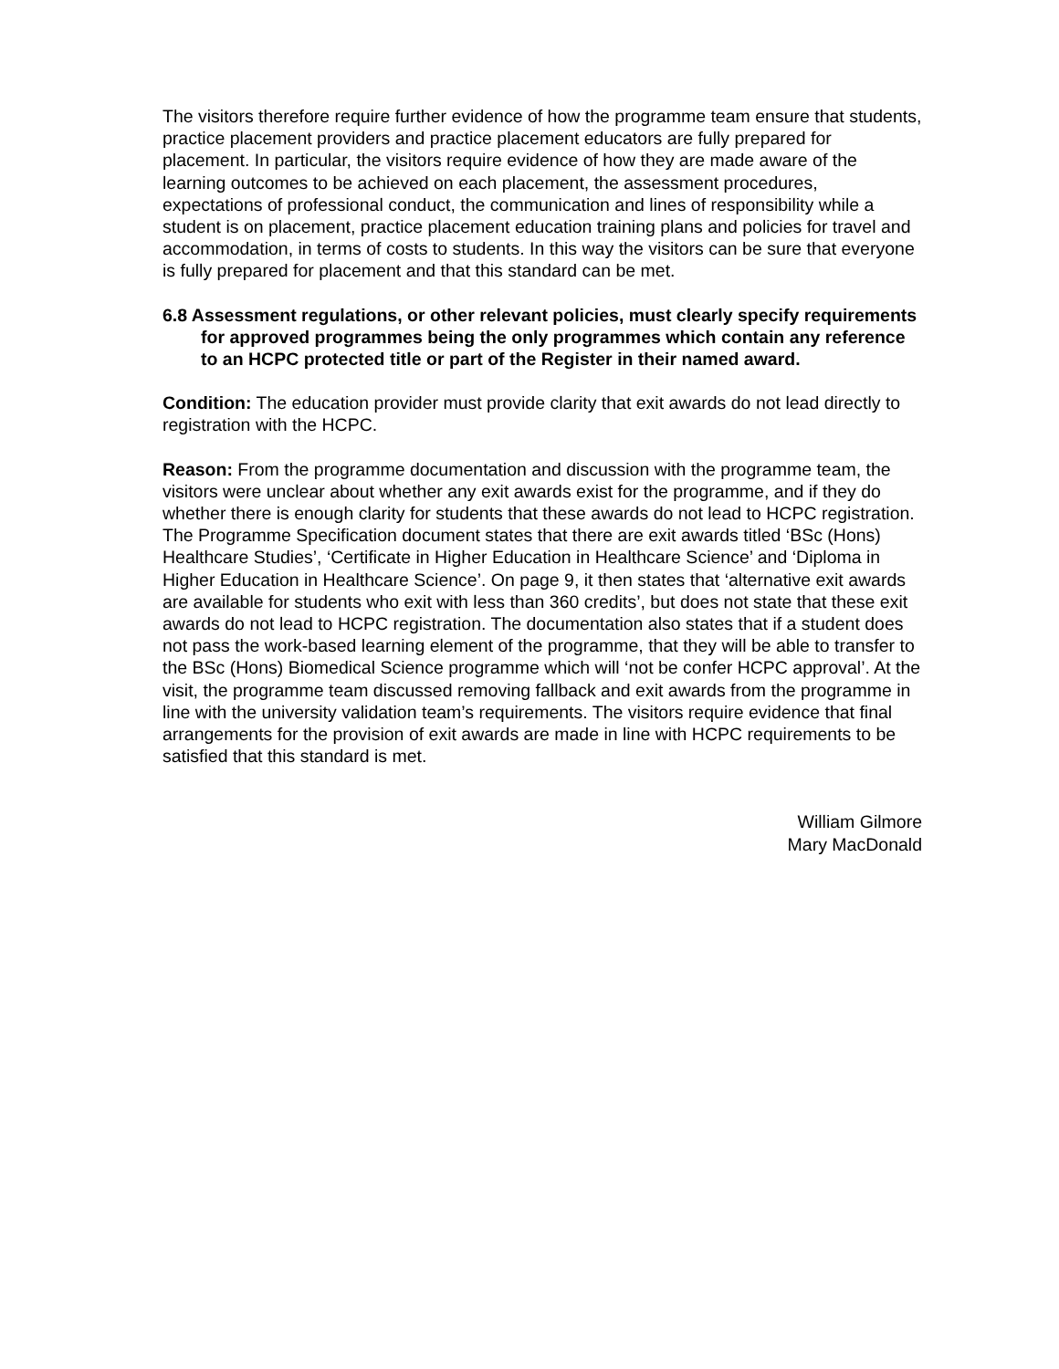The visitors therefore require further evidence of how the programme team ensure that students, practice placement providers and practice placement educators are fully prepared for placement. In particular, the visitors require evidence of how they are made aware of the learning outcomes to be achieved on each placement, the assessment procedures, expectations of professional conduct, the communication and lines of responsibility while a student is on placement, practice placement education training plans and policies for travel and accommodation, in terms of costs to students. In this way the visitors can be sure that everyone is fully prepared for placement and that this standard can be met.
6.8 Assessment regulations, or other relevant policies, must clearly specify requirements for approved programmes being the only programmes which contain any reference to an HCPC protected title or part of the Register in their named award.
Condition: The education provider must provide clarity that exit awards do not lead directly to registration with the HCPC.
Reason: From the programme documentation and discussion with the programme team, the visitors were unclear about whether any exit awards exist for the programme, and if they do whether there is enough clarity for students that these awards do not lead to HCPC registration. The Programme Specification document states that there are exit awards titled ‘BSc (Hons) Healthcare Studies’, ‘Certificate in Higher Education in Healthcare Science’ and ‘Diploma in Higher Education in Healthcare Science’. On page 9, it then states that ‘alternative exit awards are available for students who exit with less than 360 credits’, but does not state that these exit awards do not lead to HCPC registration. The documentation also states that if a student does not pass the work-based learning element of the programme, that they will be able to transfer to the BSc (Hons) Biomedical Science programme which will ‘not be confer HCPC approval’. At the visit, the programme team discussed removing fallback and exit awards from the programme in line with the university validation team’s requirements. The visitors require evidence that final arrangements for the provision of exit awards are made in line with HCPC requirements to be satisfied that this standard is met.
William Gilmore
Mary MacDonald